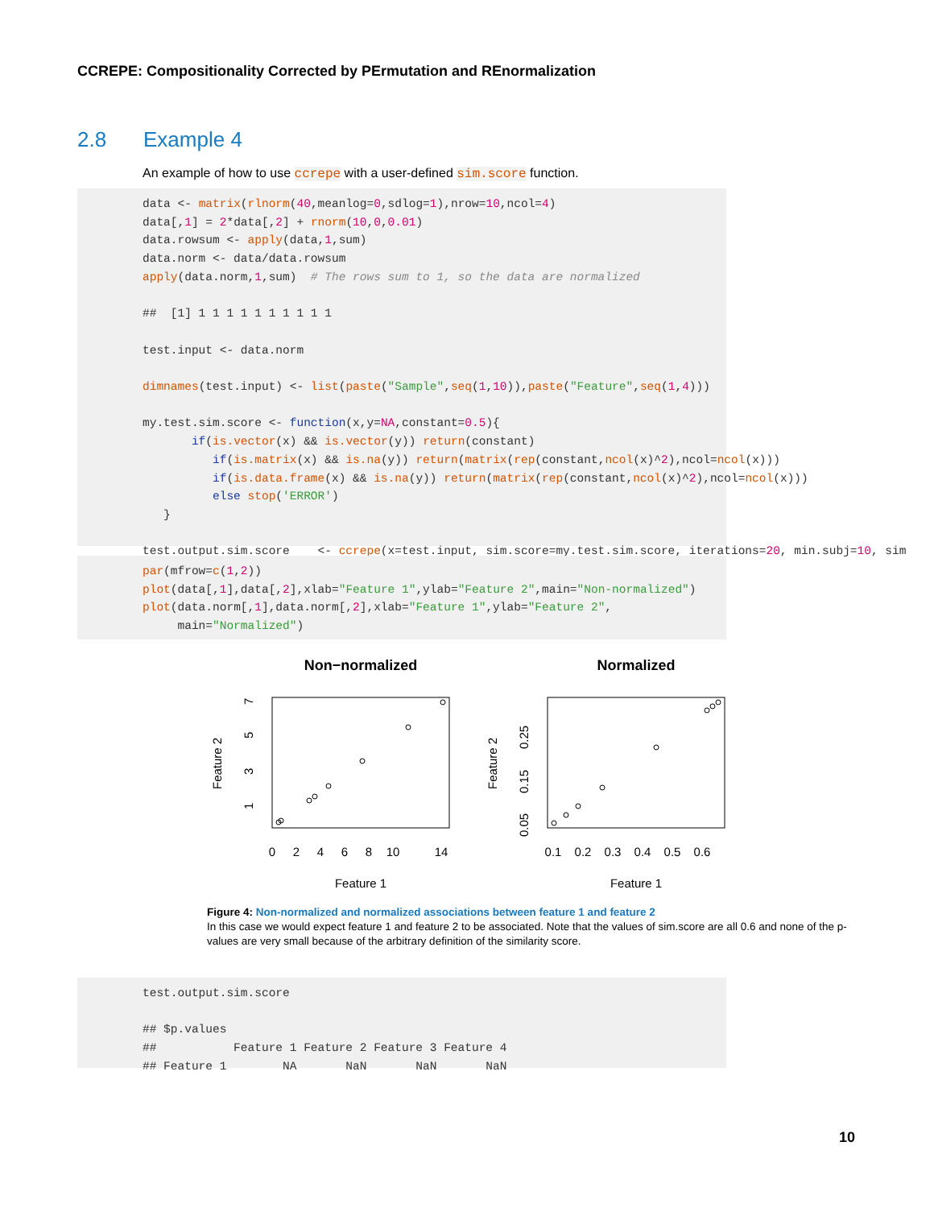CCREPE: Compositionality Corrected by PErmutation and REnormalization
2.8 Example 4
An example of how to use ccrepe with a user-defined sim.score function.
data <- matrix(rlnorm(40,meanlog=0,sdlog=1),nrow=10,ncol=4) data[,1] = 2*data[,2] + rnorm(10,0,0.01) data.rowsum <- apply(data,1,sum) data.norm <- data/data.rowsum apply(data.norm,1,sum) # The rows sum to 1, so the data are normalized ## [1] 1 1 1 1 1 1 1 1 1 1 test.input <- data.norm dimnames(test.input) <- list(paste("Sample",seq(1,10)),paste("Feature",seq(1,4))) my.test.sim.score <- function(x,y=NA,constant=0.5){ if(is.vector(x) && is.vector(y)) return(constant) if(is.matrix(x) && is.na(y)) return(matrix(rep(constant,ncol(x)^2),ncol=ncol(x))) if(is.data.frame(x) && is.na(y)) return(matrix(rep(constant,ncol(x)^2),ncol=ncol(x))) else stop('ERROR') } test.output.sim.score <- ccrepe(x=test.input, sim.score=my.test.sim.score, iterations=20, min.subj=10, sim
par(mfrow=c(1,2)) plot(data[,1],data[,2],xlab="Feature 1",ylab="Feature 2",main="Non-normalized") plot(data.norm[,1],data.norm[,2],xlab="Feature 1",ylab="Feature 2", main="Normalized")
Non−normalized
Normalized
0
2
4
6
8
10
14
0.1
0.2
0.3
0.4
0.5
0.6
Feature 1
Feature 1
1
3
5
7
0.05
0.15
0.25
Feature 2
Feature 2
Figure 4: Non-normalized and normalized associations between feature 1 and feature 2
In this case we would expect feature 1 and feature 2 to be associated. Note that the values of sim.score are all 0.6 and none of the p-values are very small because of the arbitrary definition of the similarity score.
test.output.sim.score ## $p.values ## Feature 1 Feature 2 Feature 3 Feature 4 ## Feature 1 NA NaN NaN NaN
10